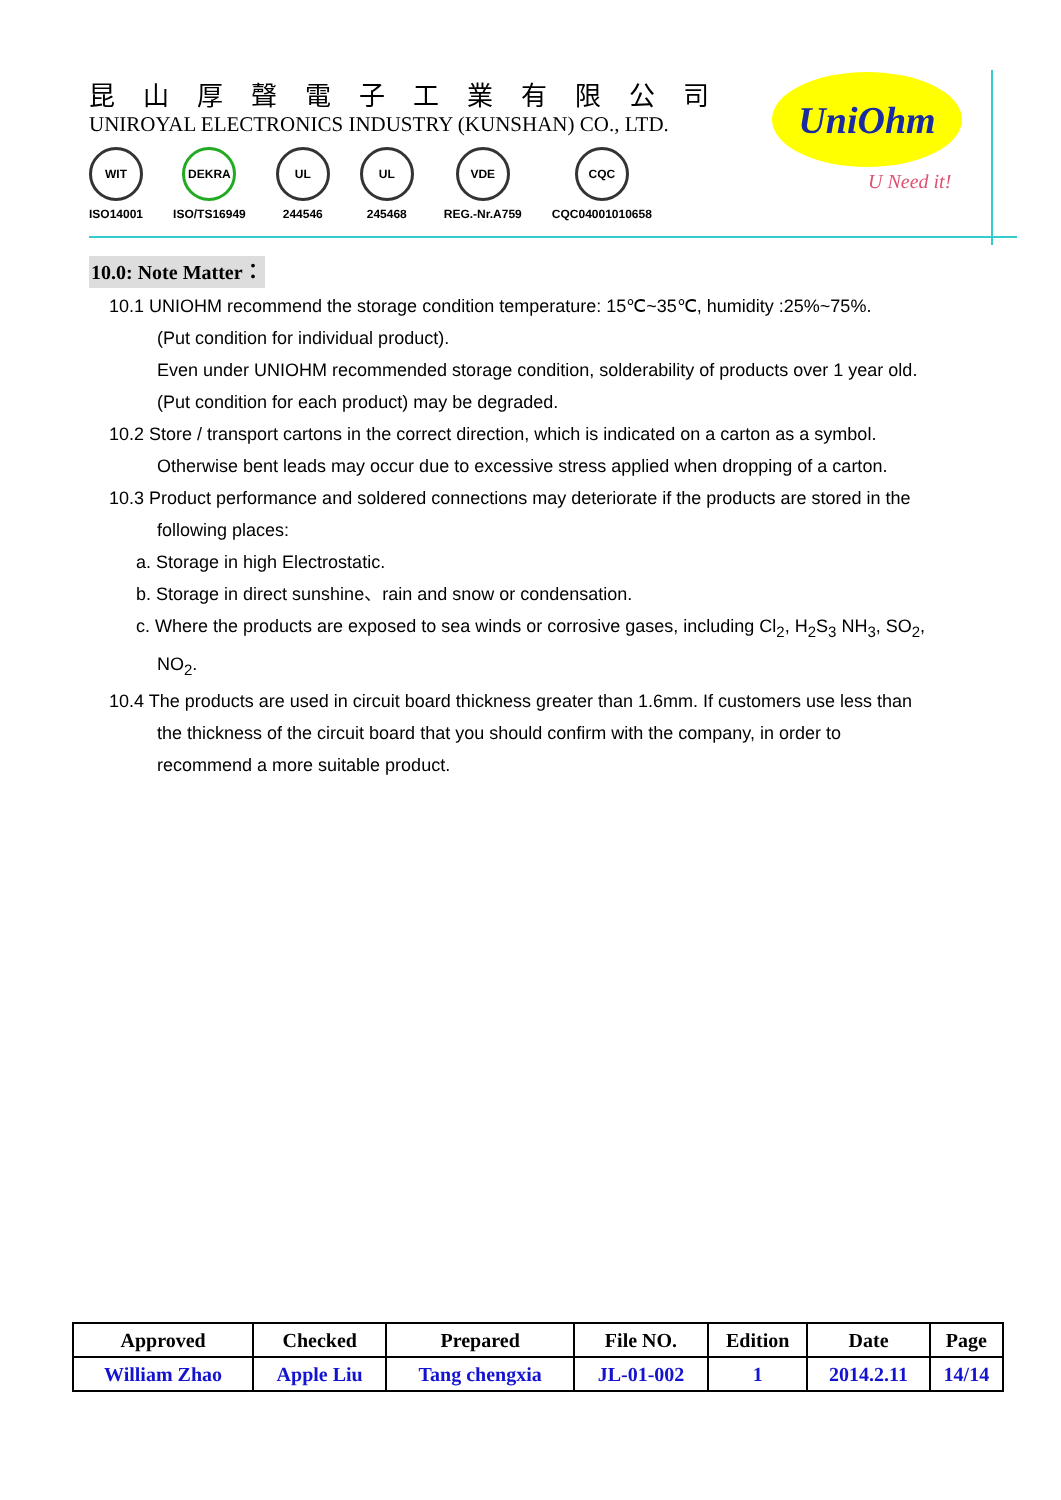昆山厚聲電子工業有限公司
UNIROYAL ELECTRONICS INDUSTRY (KUNSHAN) CO., LTD.
WIT
ISO14001
DEKRA
ISO/TS16949
UL
244546
UL
245468
VDE
REG.-Nr.A759
CQC
CQC04001010658
UniOhm
U Need it!
10.0: Note Matter：
10.1 UNIOHM recommend the storage condition temperature: 15℃~35℃, humidity :25%~75%.
(Put condition for individual product).
Even under UNIOHM recommended storage condition, solderability of products over 1 year old.
(Put condition for each product) may be degraded.
10.2 Store / transport cartons in the correct direction, which is indicated on a carton as a symbol.
Otherwise bent leads may occur due to excessive stress applied when dropping of a carton.
10.3 Product performance and soldered connections may deteriorate if the products are stored in the
following places:
a. Storage in high Electrostatic.
b. Storage in direct sunshine、rain and snow or condensation.
c. Where the products are exposed to sea winds or corrosive gases, including Cl<sub>2</sub>, H<sub>2</sub>S<sub>3</sub> NH<sub>3</sub>, SO<sub>2</sub>,
NO<sub>2</sub>.
10.4 The products are used in circuit board thickness greater than 1.6mm. If customers use less than
the thickness of the circuit board that you should confirm with the company, in order to
recommend a more suitable product.
| Approved | Checked | Prepared | File NO. | Edition | Date | Page |
| --- | --- | --- | --- | --- | --- | --- |
| William Zhao | Apple Liu | Tang chengxia | JL-01-002 | 1 | 2014.2.11 | 14/14 |